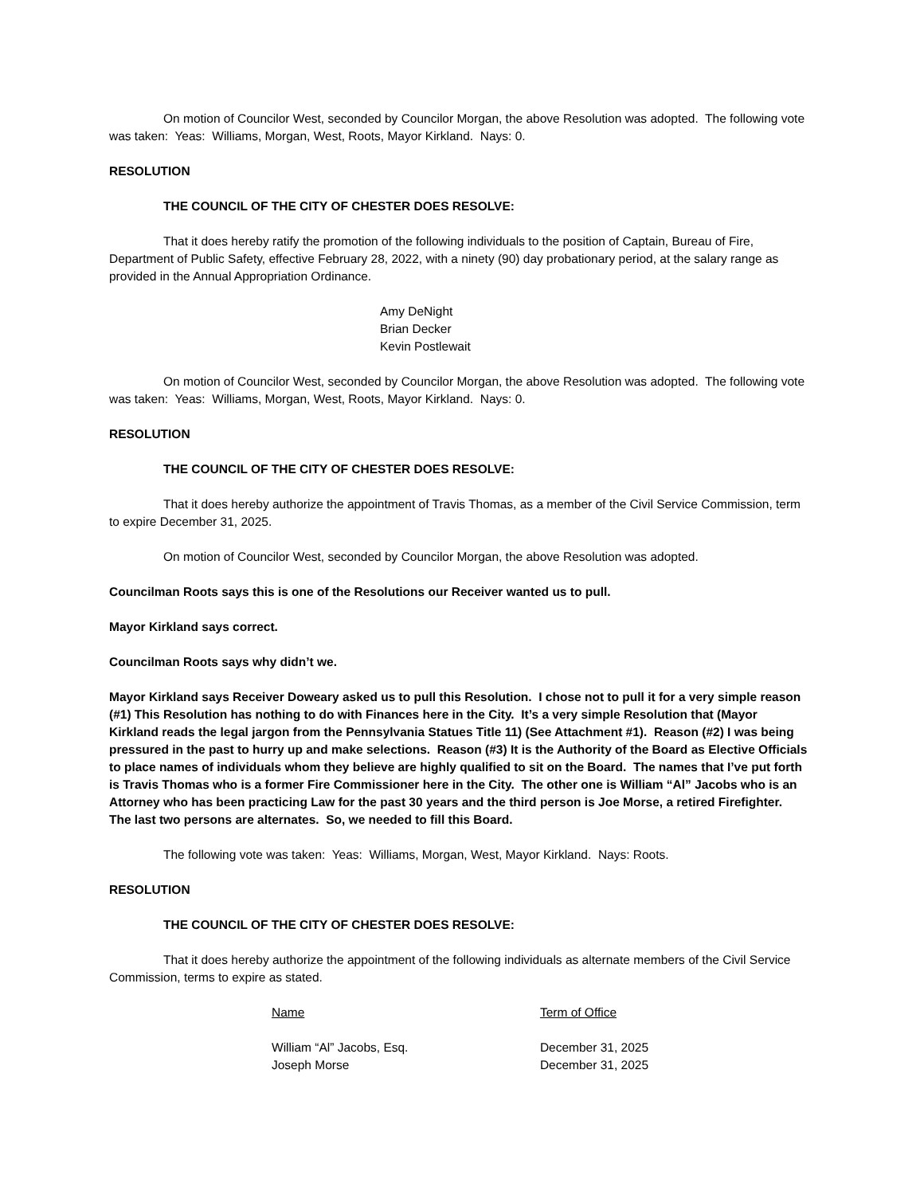On motion of Councilor West, seconded by Councilor Morgan, the above Resolution was adopted. The following vote was taken: Yeas: Williams, Morgan, West, Roots, Mayor Kirkland. Nays: 0.
RESOLUTION
THE COUNCIL OF THE CITY OF CHESTER DOES RESOLVE:
That it does hereby ratify the promotion of the following individuals to the position of Captain, Bureau of Fire, Department of Public Safety, effective February 28, 2022, with a ninety (90) day probationary period, at the salary range as provided in the Annual Appropriation Ordinance.
Amy DeNight
Brian Decker
Kevin Postlewait
On motion of Councilor West, seconded by Councilor Morgan, the above Resolution was adopted. The following vote was taken: Yeas: Williams, Morgan, West, Roots, Mayor Kirkland. Nays: 0.
RESOLUTION
THE COUNCIL OF THE CITY OF CHESTER DOES RESOLVE:
That it does hereby authorize the appointment of Travis Thomas, as a member of the Civil Service Commission, term to expire December 31, 2025.
On motion of Councilor West, seconded by Councilor Morgan, the above Resolution was adopted.
Councilman Roots says this is one of the Resolutions our Receiver wanted us to pull.
Mayor Kirkland says correct.
Councilman Roots says why didn’t we.
Mayor Kirkland says Receiver Doweary asked us to pull this Resolution. I chose not to pull it for a very simple reason (#1) This Resolution has nothing to do with Finances here in the City. It’s a very simple Resolution that (Mayor Kirkland reads the legal jargon from the Pennsylvania Statues Title 11) (See Attachment #1). Reason (#2) I was being pressured in the past to hurry up and make selections. Reason (#3) It is the Authority of the Board as Elective Officials to place names of individuals whom they believe are highly qualified to sit on the Board. The names that I’ve put forth is Travis Thomas who is a former Fire Commissioner here in the City. The other one is William “Al” Jacobs who is an Attorney who has been practicing Law for the past 30 years and the third person is Joe Morse, a retired Firefighter. The last two persons are alternates. So, we needed to fill this Board.
The following vote was taken: Yeas: Williams, Morgan, West, Mayor Kirkland. Nays: Roots.
RESOLUTION
THE COUNCIL OF THE CITY OF CHESTER DOES RESOLVE:
That it does hereby authorize the appointment of the following individuals as alternate members of the Civil Service Commission, terms to expire as stated.
| Name | Term of Office |
| --- | --- |
| William “Al” Jacobs, Esq. | December 31, 2025 |
| Joseph Morse | December 31, 2025 |